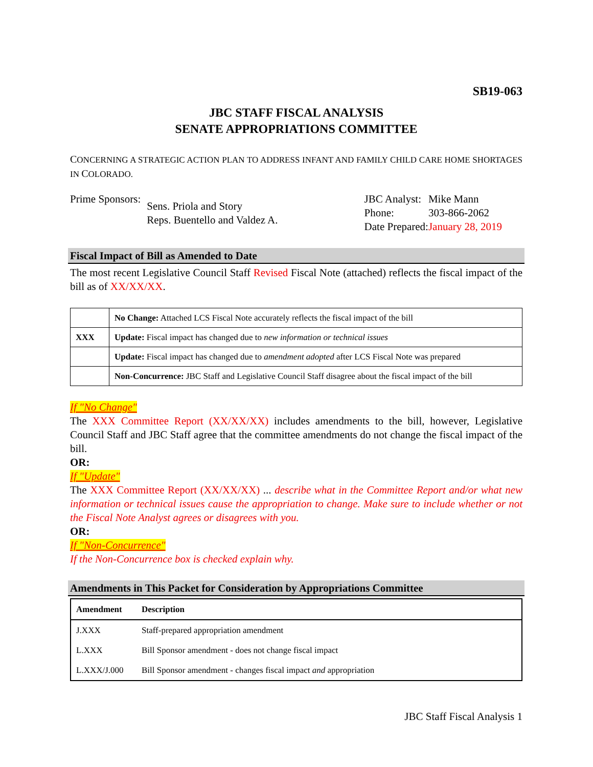SB19-063
JBC STAFF FISCAL ANALYSIS
SENATE APPROPRIATIONS COMMITTEE
CONCERNING A STRATEGIC ACTION PLAN TO ADDRESS INFANT AND FAMILY CHILD CARE HOME SHORTAGES IN COLORADO.
| Prime Sponsors: | Sens. Priola and Story Reps. Buentello and Valdez A. |
| JBC Analyst: | Mike Mann |
| Phone: | 303-866-2062 |
| Date Prepared: | January 28, 2019 |
Fiscal Impact of Bill as Amended to Date
The most recent Legislative Council Staff Revised Fiscal Note (attached) reflects the fiscal impact of the bill as of XX/XX/XX.
| | No Change: Attached LCS Fiscal Note accurately reflects the fiscal impact of the bill |
| XXX | Update: Fiscal impact has changed due to new information or technical issues |
| | Update: Fiscal impact has changed due to amendment adopted after LCS Fiscal Note was prepared |
| | Non-Concurrence: JBC Staff and Legislative Council Staff disagree about the fiscal impact of the bill |
If "No Change"
The XXX Committee Report (XX/XX/XX) includes amendments to the bill, however, Legislative Council Staff and JBC Staff agree that the committee amendments do not change the fiscal impact of the bill.
OR:
If "Update"
The XXX Committee Report (XX/XX/XX) ... describe what in the Committee Report and/or what new information or technical issues cause the appropriation to change. Make sure to include whether or not the Fiscal Note Analyst agrees or disagrees with you.
OR:
If "Non-Concurrence"
If the Non-Concurrence box is checked explain why.
Amendments in This Packet for Consideration by Appropriations Committee
| Amendment | Description |
| --- | --- |
| J.XXX | Staff-prepared appropriation amendment |
| L.XXX | Bill Sponsor amendment - does not change fiscal impact |
| L.XXX/J.000 | Bill Sponsor amendment - changes fiscal impact and appropriation |
JBC Staff Fiscal Analysis 1